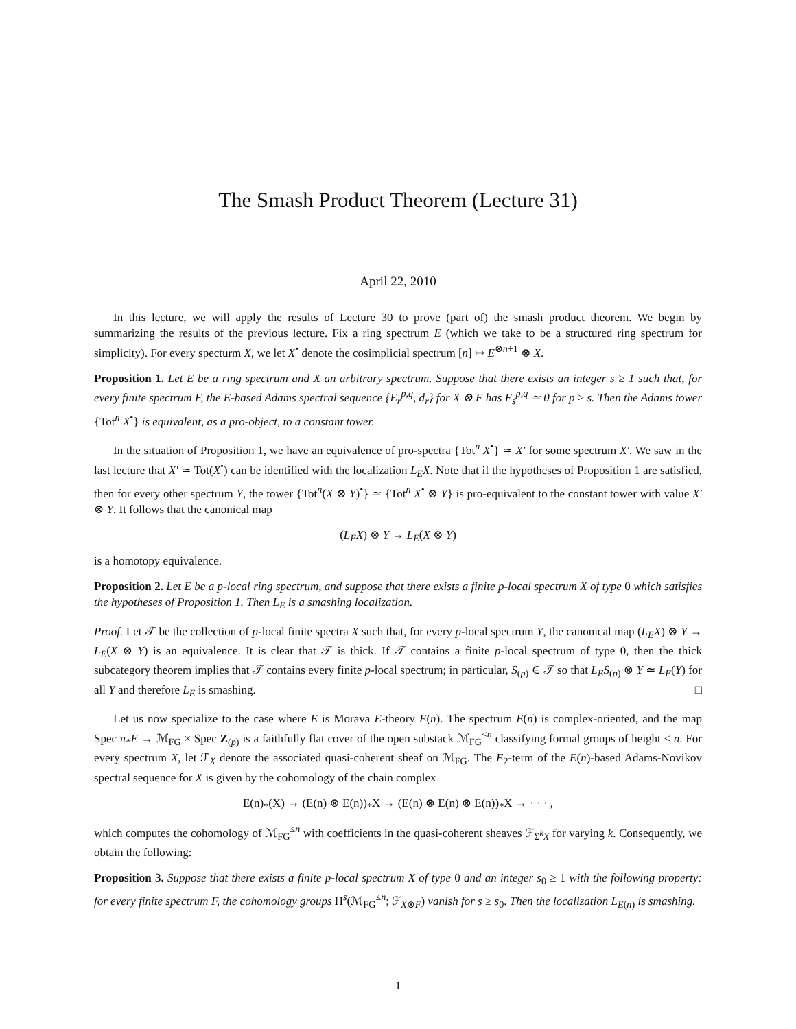The Smash Product Theorem (Lecture 31)
April 22, 2010
In this lecture, we will apply the results of Lecture 30 to prove (part of) the smash product theorem. We begin by summarizing the results of the previous lecture. Fix a ring spectrum E (which we take to be a structured ring spectrum for simplicity). For every specturm X, we let X<sup>•</sup> denote the cosimplicial spectrum [n] ↦ E<sup>⊗n+1</sup> ⊗ X.
Proposition 1. Let E be a ring spectrum and X an arbitrary spectrum. Suppose that there exists an integer s ≥ 1 such that, for every finite spectrum F, the E-based Adams spectral sequence {E<sub>r</sub><sup>p,q</sup>, d<sub>r</sub>} for X ⊗ F has E<sub>s</sub><sup>p,q</sup> ≃ 0 for p ≥ s. Then the Adams tower {Tot<sup>n</sup> X<sup>•</sup>} is equivalent, as a pro-object, to a constant tower.
In the situation of Proposition 1, we have an equivalence of pro-spectra {Tot<sup>n</sup> X<sup>•</sup>} ≃ X′ for some spectrum X′. We saw in the last lecture that X′ ≃ Tot(X<sup>•</sup>) can be identified with the localization L<sub>E</sub>X. Note that if the hypotheses of Proposition 1 are satisfied, then for every other spectrum Y, the tower {Tot<sup>n</sup>(X ⊗ Y)<sup>•</sup>} ≃ {Tot<sup>n</sup> X<sup>•</sup> ⊗ Y} is pro-equivalent to the constant tower with value X′ ⊗ Y. It follows that the canonical map
(L<sub>E</sub>X) ⊗ Y → L<sub>E</sub>(X ⊗ Y)
is a homotopy equivalence.
Proposition 2. Let E be a p-local ring spectrum, and suppose that there exists a finite p-local spectrum X of type 0 which satisfies the hypotheses of Proposition 1. Then L<sub>E</sub> is a smashing localization.
Proof. Let 𝒯 be the collection of p-local finite spectra X such that, for every p-local spectrum Y, the canonical map (L<sub>E</sub>X) ⊗ Y → L<sub>E</sub>(X ⊗ Y) is an equivalence. It is clear that 𝒯 is thick. If 𝒯 contains a finite p-local spectrum of type 0, then the thick subcategory theorem implies that 𝒯 contains every finite p-local spectrum; in particular, S<sub>(p)</sub> ∈ 𝒯 so that L<sub>E</sub>S<sub>(p)</sub> ⊗ Y ≃ L<sub>E</sub>(Y) for all Y and therefore L<sub>E</sub> is smashing. □
Let us now specialize to the case where E is Morava E-theory E(n). The spectrum E(n) is complex-oriented, and the map Spec π<sub>*</sub>E → ℳ<sub>FG</sub> × Spec Z<sub>(p)</sub> is a faithfully flat cover of the open substack ℳ<sub>FG</sub><sup>≤n</sup> classifying formal groups of height ≤ n. For every spectrum X, let ℱ<sub>X</sub> denote the associated quasi-coherent sheaf on ℳ<sub>FG</sub>. The E<sub>2</sub>-term of the E(n)-based Adams-Novikov spectral sequence for X is given by the cohomology of the chain complex
E(n)<sub>*</sub>(X) → (E(n) ⊗ E(n))<sub>*</sub>X → (E(n) ⊗ E(n) ⊗ E(n))<sub>*</sub>X → · · · ,
which computes the cohomology of ℳ<sub>FG</sub><sup>≤n</sup> with coefficients in the quasi-coherent sheaves ℱ<sub>Σ<sup>k</sup>X</sub> for varying k. Consequently, we obtain the following:
Proposition 3. Suppose that there exists a finite p-local spectrum X of type 0 and an integer s<sub>0</sub> ≥ 1 with the following property: for every finite spectrum F, the cohomology groups H<sup>s</sup>(ℳ<sub>FG</sub><sup>≤n</sup>; ℱ<sub>X⊗F</sub>) vanish for s ≥ s<sub>0</sub>. Then the localization L<sub>E(n)</sub> is smashing.
1